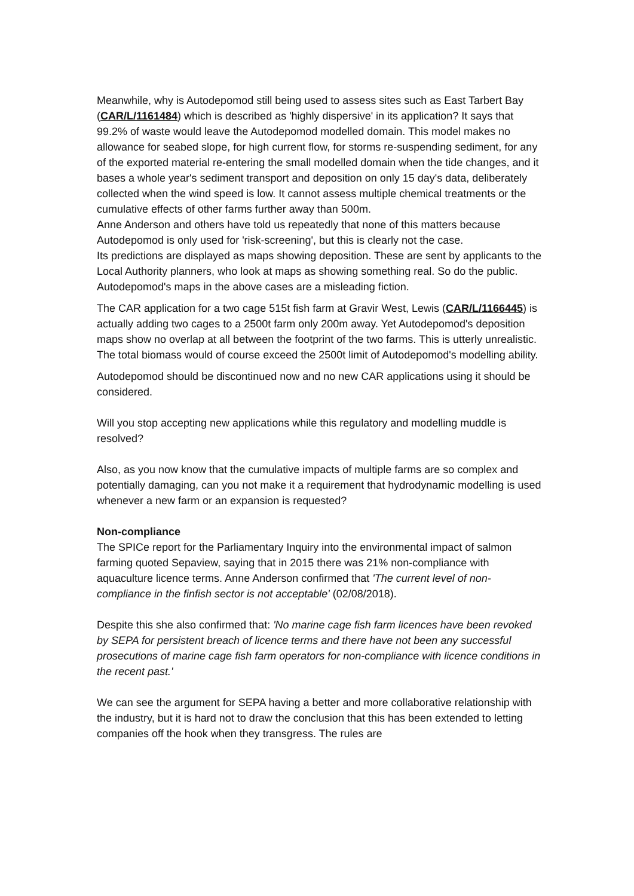Meanwhile, why is Autodepomod still being used to assess sites such as East Tarbert Bay (CAR/L/1161484) which is described as 'highly dispersive' in its application? It says that 99.2% of waste would leave the Autodepomod modelled domain. This model makes no allowance for seabed slope, for high current flow, for storms re-suspending sediment, for any of the exported material re-entering the small modelled domain when the tide changes, and it bases a whole year's sediment transport and deposition on only 15 day's data, deliberately collected when the wind speed is low. It cannot assess multiple chemical treatments or the cumulative effects of other farms further away than 500m.
Anne Anderson and others have told us repeatedly that none of this matters because Autodepomod is only used for 'risk-screening', but this is clearly not the case.
Its predictions are displayed as maps showing deposition. These are sent by applicants to the Local Authority planners, who look at maps as showing something real. So do the public. Autodepomod's maps in the above cases are a misleading fiction.
The CAR application for a two cage 515t fish farm at Gravir West, Lewis (CAR/L/1166445) is actually adding two cages to a 2500t farm only 200m away. Yet Autodepomod's deposition maps show no overlap at all between the footprint of the two farms. This is utterly unrealistic. The total biomass would of course exceed the 2500t limit of Autodepomod's modelling ability.
Autodepomod should be discontinued now and no new CAR applications using it should be considered.
Will you stop accepting new applications while this regulatory and modelling muddle is resolved?
Also, as you now know that the cumulative impacts of multiple farms are so complex and potentially damaging, can you not make it a requirement that hydrodynamic modelling is used whenever a new farm or an expansion is requested?
Non-compliance
The SPICe report for the Parliamentary Inquiry into the environmental impact of salmon farming quoted Sepaview, saying that in 2015 there was 21% non-compliance with aquaculture licence terms. Anne Anderson confirmed that 'The current level of non-compliance in the finfish sector is not acceptable' (02/08/2018).
Despite this she also confirmed that: 'No marine cage fish farm licences have been revoked by SEPA for persistent breach of licence terms and there have not been any successful prosecutions of marine cage fish farm operators for non-compliance with licence conditions in the recent past.'
We can see the argument for SEPA having a better and more collaborative relationship with the industry, but it is hard not to draw the conclusion that this has been extended to letting companies off the hook when they transgress. The rules are